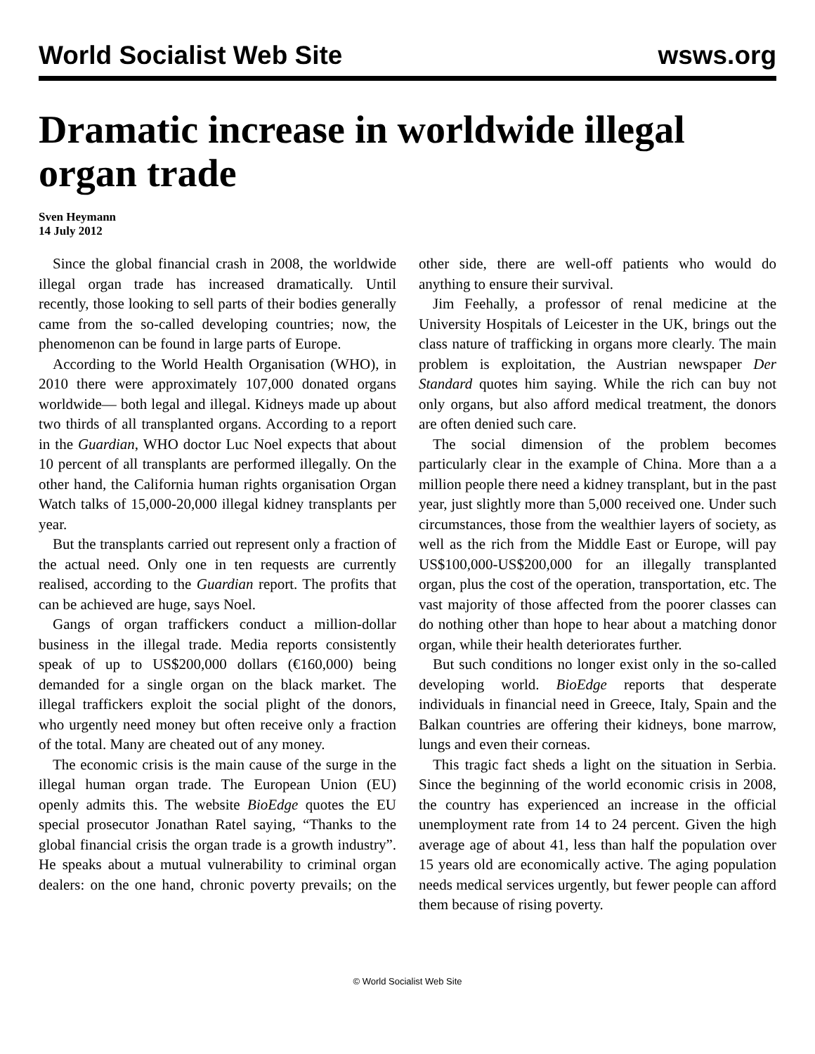World Socialist Web Site wsws.org
Dramatic increase in worldwide illegal organ trade
Sven Heymann
14 July 2012
Since the global financial crash in 2008, the worldwide illegal organ trade has increased dramatically. Until recently, those looking to sell parts of their bodies generally came from the so-called developing countries; now, the phenomenon can be found in large parts of Europe.
According to the World Health Organisation (WHO), in 2010 there were approximately 107,000 donated organs worldwide— both legal and illegal. Kidneys made up about two thirds of all transplanted organs. According to a report in the Guardian, WHO doctor Luc Noel expects that about 10 percent of all transplants are performed illegally. On the other hand, the California human rights organisation Organ Watch talks of 15,000-20,000 illegal kidney transplants per year.
But the transplants carried out represent only a fraction of the actual need. Only one in ten requests are currently realised, according to the Guardian report. The profits that can be achieved are huge, says Noel.
Gangs of organ traffickers conduct a million-dollar business in the illegal trade. Media reports consistently speak of up to US$200,000 dollars (€160,000) being demanded for a single organ on the black market. The illegal traffickers exploit the social plight of the donors, who urgently need money but often receive only a fraction of the total. Many are cheated out of any money.
The economic crisis is the main cause of the surge in the illegal human organ trade. The European Union (EU) openly admits this. The website BioEdge quotes the EU special prosecutor Jonathan Ratel saying, “Thanks to the global financial crisis the organ trade is a growth industry”. He speaks about a mutual vulnerability to criminal organ dealers: on the one hand, chronic poverty prevails; on the other side, there are well-off patients who would do anything to ensure their survival.
Jim Feehally, a professor of renal medicine at the University Hospitals of Leicester in the UK, brings out the class nature of trafficking in organs more clearly. The main problem is exploitation, the Austrian newspaper Der Standard quotes him saying. While the rich can buy not only organs, but also afford medical treatment, the donors are often denied such care.
The social dimension of the problem becomes particularly clear in the example of China. More than a a million people there need a kidney transplant, but in the past year, just slightly more than 5,000 received one. Under such circumstances, those from the wealthier layers of society, as well as the rich from the Middle East or Europe, will pay US$100,000-US$200,000 for an illegally transplanted organ, plus the cost of the operation, transportation, etc. The vast majority of those affected from the poorer classes can do nothing other than hope to hear about a matching donor organ, while their health deteriorates further.
But such conditions no longer exist only in the so-called developing world. BioEdge reports that desperate individuals in financial need in Greece, Italy, Spain and the Balkan countries are offering their kidneys, bone marrow, lungs and even their corneas.
This tragic fact sheds a light on the situation in Serbia. Since the beginning of the world economic crisis in 2008, the country has experienced an increase in the official unemployment rate from 14 to 24 percent. Given the high average age of about 41, less than half the population over 15 years old are economically active. The aging population needs medical services urgently, but fewer people can afford them because of rising poverty.
© World Socialist Web Site